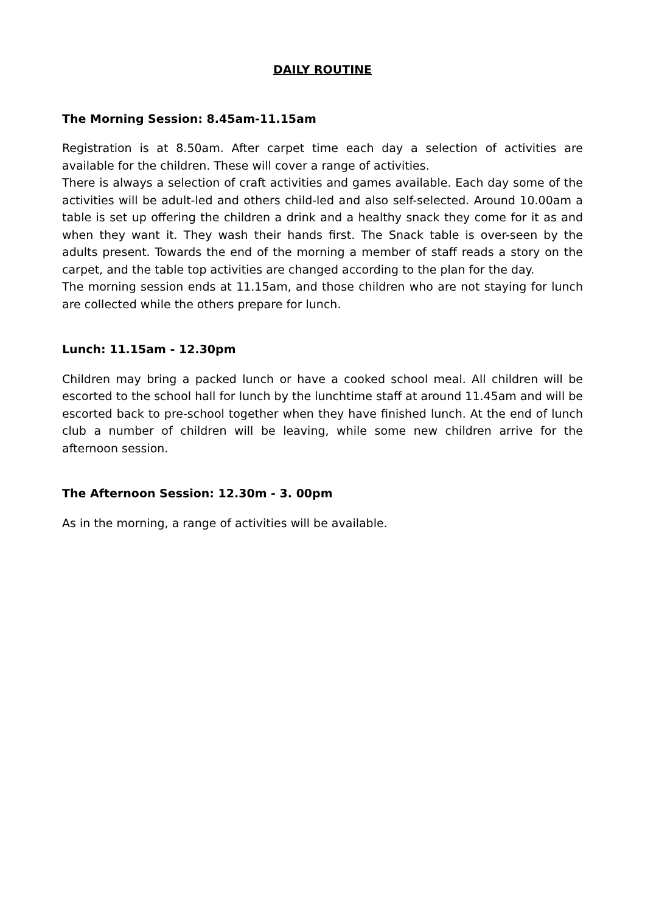DAILY ROUTINE
The Morning Session: 8.45am-11.15am
Registration is at 8.50am. After carpet time each day a selection of activities are available for the children. These will cover a range of activities.
There is always a selection of craft activities and games available. Each day some of the activities will be adult-led and others child-led and also self-selected. Around 10.00am a table is set up offering the children a drink and a healthy snack they come for it as and when they want it. They wash their hands first. The Snack table is over-seen by the adults present. Towards the end of the morning a member of staff reads a story on the carpet, and the table top activities are changed according to the plan for the day.
The morning session ends at 11.15am, and those children who are not staying for lunch are collected while the others prepare for lunch.
Lunch: 11.15am - 12.30pm
Children may bring a packed lunch or have a cooked school meal. All children will be escorted to the school hall for lunch by the lunchtime staff at around 11.45am and will be escorted back to pre-school together when they have finished lunch. At the end of lunch club a number of children will be leaving, while some new children arrive for the afternoon session.
The Afternoon Session: 12.30m - 3. 00pm
As in the morning, a range of activities will be available.